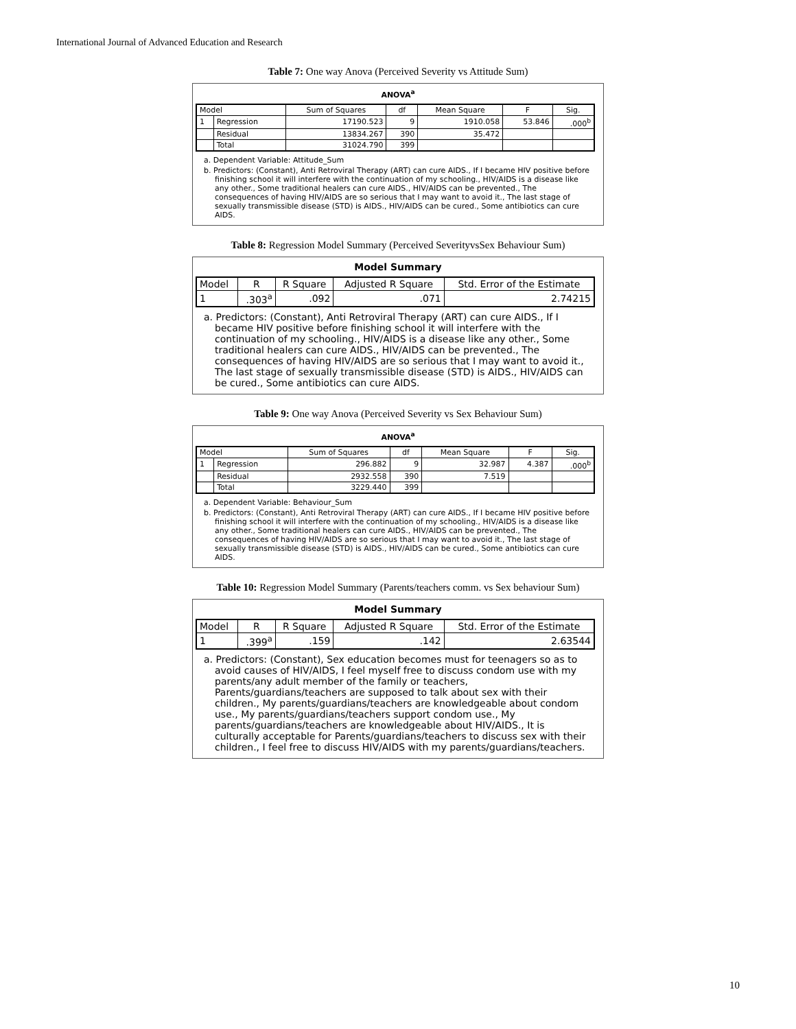International Journal of Advanced Education and Research
Table 7: One way Anova (Perceived Severity vs Attitude Sum)
ANOVA<sup>a</sup>
| Model | | Sum of Squares | df | Mean Square | F | Sig. |
| --- | --- | --- | --- | --- | --- | --- |
| 1 | Regression | 17190.523 | 9 | 1910.058 | 53.846 | .000<sup>b</sup> |
| | Residual | 13834.267 | 390 | 35.472 | | |
| | Total | 31024.790 | 399 | | | |
a. Dependent Variable: Attitude_Sum
b. Predictors: (Constant), Anti Retroviral Therapy (ART) can cure AIDS., If I became HIV positive before finishing school it will interfere with the continuation of my schooling., HIV/AIDS is a disease like any other., Some traditional healers can cure AIDS., HIV/AIDS can be prevented., The consequences of having HIV/AIDS are so serious that I may want to avoid it., The last stage of sexually transmissible disease (STD) is AIDS., HIV/AIDS can be cured., Some antibiotics can cure AIDS.
Table 8: Regression Model Summary (Perceived SeverityvsSex Behaviour Sum)
Model Summary
| Model | R | R Square | Adjusted R Square | Std. Error of the Estimate |
| --- | --- | --- | --- | --- |
| 1 | .303<sup>a</sup> | .092 | .071 | 2.74215 |
a. Predictors: (Constant), Anti Retroviral Therapy (ART) can cure AIDS., If I became HIV positive before finishing school it will interfere with the continuation of my schooling., HIV/AIDS is a disease like any other., Some traditional healers can cure AIDS., HIV/AIDS can be prevented., The consequences of having HIV/AIDS are so serious that I may want to avoid it., The last stage of sexually transmissible disease (STD) is AIDS., HIV/AIDS can be cured., Some antibiotics can cure AIDS.
Table 9: One way Anova (Perceived Severity vs Sex Behaviour Sum)
ANOVA<sup>a</sup>
| Model | | Sum of Squares | df | Mean Square | F | Sig. |
| --- | --- | --- | --- | --- | --- | --- |
| 1 | Regression | 296.882 | 9 | 32.987 | 4.387 | .000<sup>b</sup> |
| | Residual | 2932.558 | 390 | 7.519 | | |
| | Total | 3229.440 | 399 | | | |
a. Dependent Variable: Behaviour_Sum
b. Predictors: (Constant), Anti Retroviral Therapy (ART) can cure AIDS., If I became HIV positive before finishing school it will interfere with the continuation of my schooling., HIV/AIDS is a disease like any other., Some traditional healers can cure AIDS., HIV/AIDS can be prevented., The consequences of having HIV/AIDS are so serious that I may want to avoid it., The last stage of sexually transmissible disease (STD) is AIDS., HIV/AIDS can be cured., Some antibiotics can cure AIDS.
Table 10: Regression Model Summary (Parents/teachers comm. vs Sex behaviour Sum)
Model Summary
| Model | R | R Square | Adjusted R Square | Std. Error of the Estimate |
| --- | --- | --- | --- | --- |
| 1 | .399<sup>a</sup> | .159 | .142 | 2.63544 |
a. Predictors: (Constant), Sex education becomes must for teenagers so as to avoid causes of HIV/AIDS, I feel myself free to discuss condom use with my parents/any adult member of the family or teachers, Parents/guardians/teachers are supposed to talk about sex with their children., My parents/guardians/teachers are knowledgeable about condom use., My parents/guardians/teachers support condom use., My parents/guardians/teachers are knowledgeable about HIV/AIDS., It is culturally acceptable for Parents/guardians/teachers to discuss sex with their children., I feel free to discuss HIV/AIDS with my parents/guardians/teachers.
10